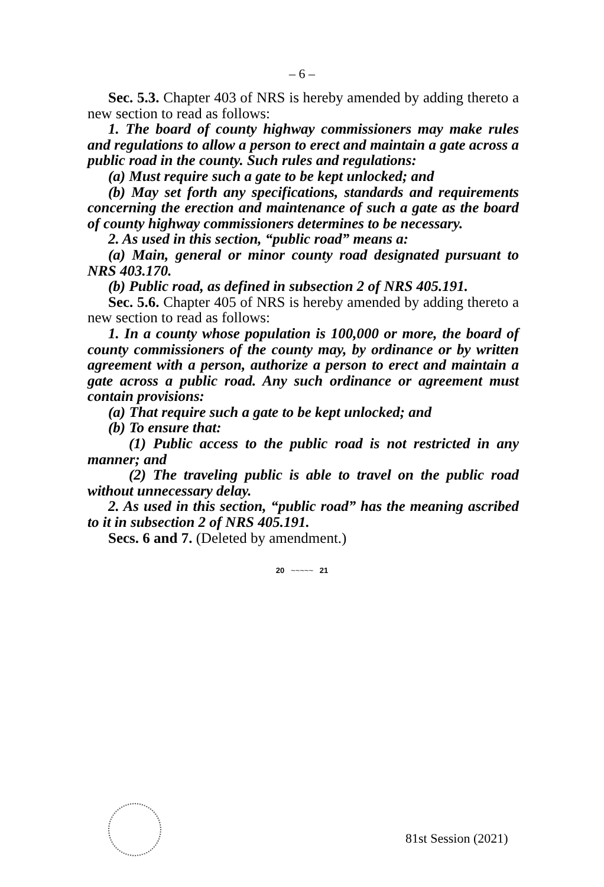– 6 –
Sec. 5.3. Chapter 403 of NRS is hereby amended by adding thereto a new section to read as follows:
1. The board of county highway commissioners may make rules and regulations to allow a person to erect and maintain a gate across a public road in the county. Such rules and regulations:
(a) Must require such a gate to be kept unlocked; and
(b) May set forth any specifications, standards and requirements concerning the erection and maintenance of such a gate as the board of county highway commissioners determines to be necessary.
2. As used in this section, “public road” means a:
(a) Main, general or minor county road designated pursuant to NRS 403.170.
(b) Public road, as defined in subsection 2 of NRS 405.191.
Sec. 5.6. Chapter 405 of NRS is hereby amended by adding thereto a new section to read as follows:
1. In a county whose population is 100,000 or more, the board of county commissioners of the county may, by ordinance or by written agreement with a person, authorize a person to erect and maintain a gate across a public road. Any such ordinance or agreement must contain provisions:
(a) That require such a gate to be kept unlocked; and
(b) To ensure that:
(1) Public access to the public road is not restricted in any manner; and
(2) The traveling public is able to travel on the public road without unnecessary delay.
2. As used in this section, “public road” has the meaning ascribed to it in subsection 2 of NRS 405.191.
Secs. 6 and 7. (Deleted by amendment.)
20 ~~~~~ 21
81st Session (2021)